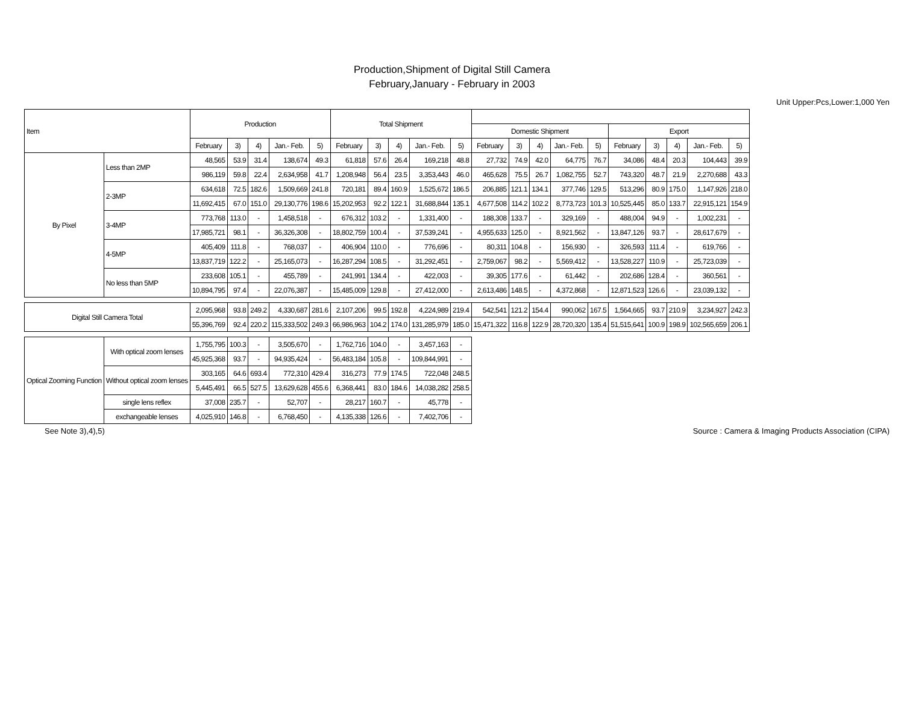Production,Shipment of Digital Still Camera
February,January - February in 2003
Unit Upper:Pcs,Lower:1,000 Yen
| Item | | Production | | | | | Total Shipment | | | | | | | | | | | | | | |
| --- | --- | --- | --- | --- | --- | --- | --- | --- | --- | --- | --- | --- | --- | --- | --- | --- | --- | --- | --- | --- | --- |
| | | | | | | | | | | | | Domestic Shipment | | | | | Export | | | | |
| | | February | 3) | 4) | Jan.- Feb. | 5) | February | 3) | 4) | Jan.- Feb. | 5) | February | 3) | 4) | Jan.- Feb. | 5) | February | 3) | 4) | Jan.- Feb. | 5) |
| By Pixel | Less than 2MP | 48,565 | 53.9 | 31.4 | 138,674 | 49.3 | 61,818 | 57.6 | 26.4 | 169,218 | 48.8 | 27,732 | 74.9 | 42.0 | 64,775 | 76.7 | 34,086 | 48.4 | 20.3 | 104,443 | 39.9 |
| | | 986,119 | 59.8 | 22.4 | 2,634,958 | 41.7 | 1,208,948 | 56.4 | 23.5 | 3,353,443 | 46.0 | 465,628 | 75.5 | 26.7 | 1,082,755 | 52.7 | 743,320 | 48.7 | 21.9 | 2,270,688 | 43.3 |
| | 2-3MP | 634,618 | 72.5 | 182.6 | 1,509,669 | 241.8 | 720,181 | 89.4 | 160.9 | 1,525,672 | 186.5 | 206,885 | 121.1 | 134.1 | 377,746 | 129.5 | 513,296 | 80.9 | 175.0 | 1,147,926 | 218.0 |
| | | 11,692,415 | 67.0 | 151.0 | 29,130,776 | 198.6 | 15,202,953 | 92.2 | 122.1 | 31,688,844 | 135.1 | 4,677,508 | 114.2 | 102.2 | 8,773,723 | 101.3 | 10,525,445 | 85.0 | 133.7 | 22,915,121 | 154.9 |
| | 3-4MP | 773,768 | 113.0 | - | 1,458,518 | - | 676,312 | 103.2 | - | 1,331,400 | - | 188,308 | 133.7 | - | 329,169 | - | 488,004 | 94.9 | - | 1,002,231 | - |
| | | 17,985,721 | 98.1 | - | 36,326,308 | - | 18,802,759 | 100.4 | - | 37,539,241 | - | 4,955,633 | 125.0 | - | 8,921,562 | - | 13,847,126 | 93.7 | - | 28,617,679 | - |
| | 4-5MP | 405,409 | 111.8 | - | 768,037 | - | 406,904 | 110.0 | - | 776,696 | - | 80,311 | 104.8 | - | 156,930 | - | 326,593 | 111.4 | - | 619,766 | - |
| | | 13,837,719 | 122.2 | - | 25,165,073 | - | 16,287,294 | 108.5 | - | 31,292,451 | - | 2,759,067 | 98.2 | - | 5,569,412 | - | 13,528,227 | 110.9 | - | 25,723,039 | - |
| | No less than 5MP | 233,608 | 105.1 | - | 455,789 | - | 241,991 | 134.4 | - | 422,003 | - | 39,305 | 177.6 | - | 61,442 | - | 202,686 | 128.4 | - | 360,561 | - |
| | | 10,894,795 | 97.4 | - | 22,076,387 | - | 15,485,009 | 129.8 | - | 27,412,000 | - | 2,613,486 | 148.5 | - | 4,372,868 | - | 12,871,523 | 126.6 | - | 23,039,132 | - |
| Digital Still Camera Total | | 2,095,968 | 93.8 | 249.2 | 4,330,687 | 281.6 | 2,107,206 | 99.5 | 192.8 | 4,224,989 | 219.4 | 542,541 | 121.2 | 154.4 | 990,062 | 167.5 | 1,564,665 | 93.7 | 210.9 | 3,234,927 | 242.3 |
| | | 55,396,769 | 92.4 | 220.2 | 115,333,502 | 249.3 | 66,986,963 | 104.2 | 174.0 | 131,285,979 | 185.0 | 15,471,322 | 116.8 | 122.9 | 28,720,320 | 135.4 | 51,515,641 | 100.9 | 198.9 | 102,565,659 | 206.1 |
| Optical Zooming Function | With optical zoom lenses | 1,755,795 | 100.3 | - | 3,505,670 | - | 1,762,716 | 104.0 | - | 3,457,163 | - | | | | | | | | | | |
| | | 45,925,368 | 93.7 | - | 94,935,424 | - | 56,483,184 | 105.8 | - | 109,844,991 | - | | | | | | | | | | |
| | Without optical zoom lenses | 303,165 | 64.6 | 693.4 | 772,310 | 429.4 | 316,273 | 77.9 | 174.5 | 722,048 | 248.5 | | | | | | | | | | |
| | | 5,445,491 | 66.5 | 527.5 | 13,629,628 | 455.6 | 6,368,441 | 83.0 | 184.6 | 14,038,282 | 258.5 | | | | | | | | | | |
| | single lens reflex | 37,008 | 235.7 | - | 52,707 | - | 28,217 | 160.7 | - | 45,778 | - | | | | | | | | | | |
| | exchangeable lenses | 4,025,910 | 146.8 | - | 6,768,450 | - | 4,135,338 | 126.6 | - | 7,402,706 | - | | | | | | | | | | |
See Note 3),4),5) Source : Camera & Imaging Products Association (CIPA)